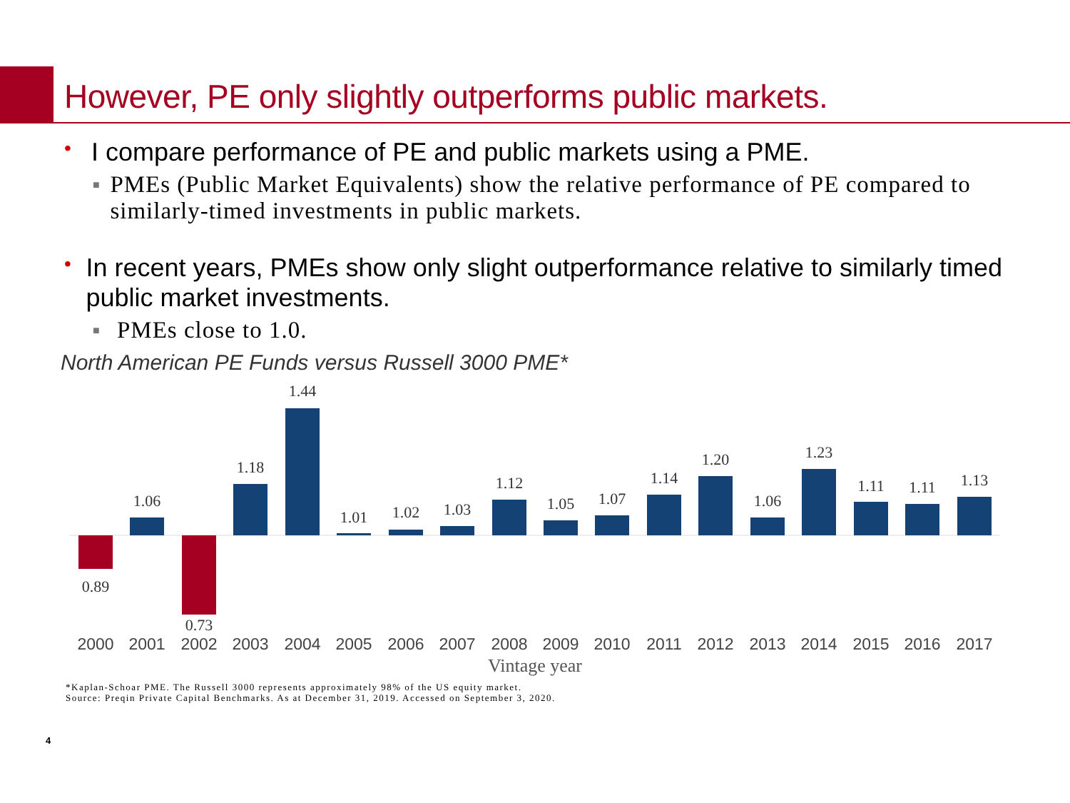However, PE only slightly outperforms public markets.
• I compare performance of PE and public markets using a PME.
■ PMEs (Public Market Equivalents) show the relative performance of PE compared to similarly-timed investments in public markets.
• In recent years, PMEs show only slight outperformance relative to similarly timed public market investments.
■ PMEs close to 1.0.
North American PE Funds versus Russell 3000 PME*
0.89
1.06
0.73
1.18
1.44
1.01
1.02
1.03
1.12
1.05
1.07
1.14
1.20
1.06
1.23
1.11
1.11
1.13
2000
2001
2002
2003
2004
2005
2006
2007
2008
2009
2010
2011
2012
2013
2014
2015
2016
2017
Vintage year
*Kaplan-Schoar PME. The Russell 3000 represents approximately 98% of the US equity market.
Source: Preqin Private Capital Benchmarks. As at December 31, 2019. Accessed on September 3, 2020.
4